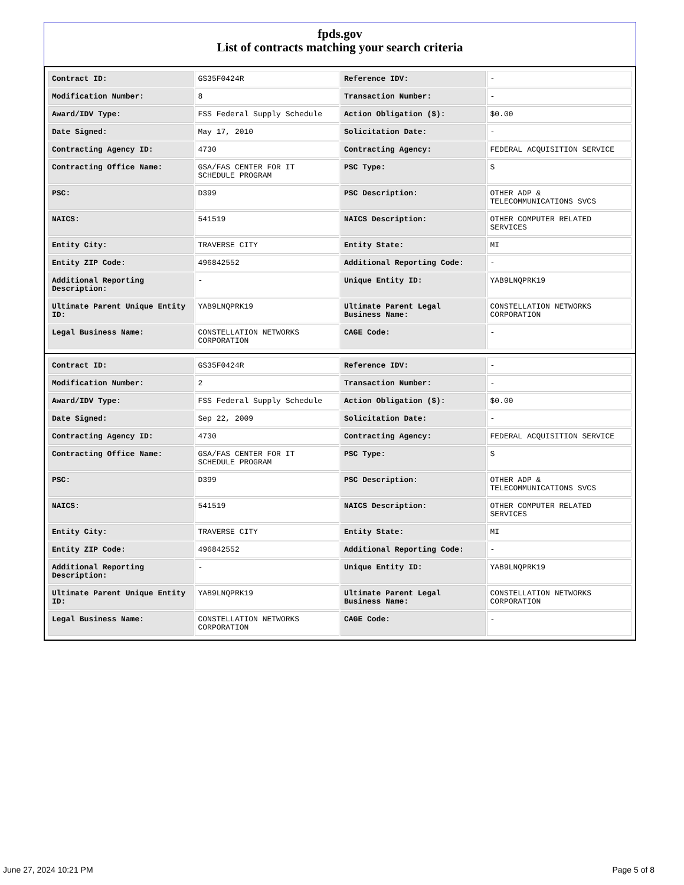fpds.gov
List of contracts matching your search criteria
| Contract ID: | GS35F0424R | Reference IDV: | - |
| Modification Number: | 8 | Transaction Number: | - |
| Award/IDV Type: | FSS Federal Supply Schedule | Action Obligation ($): | $0.00 |
| Date Signed: | May 17, 2010 | Solicitation Date: | - |
| Contracting Agency ID: | 4730 | Contracting Agency: | FEDERAL ACQUISITION SERVICE |
| Contracting Office Name: | GSA/FAS CENTER FOR IT SCHEDULE PROGRAM | PSC Type: | S |
| PSC: | D399 | PSC Description: | OTHER ADP & TELECOMMUNICATIONS SVCS |
| NAICS: | 541519 | NAICS Description: | OTHER COMPUTER RELATED SERVICES |
| Entity City: | TRAVERSE CITY | Entity State: | MI |
| Entity ZIP Code: | 496842552 | Additional Reporting Code: | - |
| Additional Reporting Description: | - | Unique Entity ID: | YAB9LNQPRK19 |
| Ultimate Parent Unique Entity ID: | YAB9LNQPRK19 | Ultimate Parent Legal Business Name: | CONSTELLATION NETWORKS CORPORATION |
| Legal Business Name: | CONSTELLATION NETWORKS CORPORATION | CAGE Code: | - |
| Contract ID: | GS35F0424R | Reference IDV: | - |
| Modification Number: | 2 | Transaction Number: | - |
| Award/IDV Type: | FSS Federal Supply Schedule | Action Obligation ($): | $0.00 |
| Date Signed: | Sep 22, 2009 | Solicitation Date: | - |
| Contracting Agency ID: | 4730 | Contracting Agency: | FEDERAL ACQUISITION SERVICE |
| Contracting Office Name: | GSA/FAS CENTER FOR IT SCHEDULE PROGRAM | PSC Type: | S |
| PSC: | D399 | PSC Description: | OTHER ADP & TELECOMMUNICATIONS SVCS |
| NAICS: | 541519 | NAICS Description: | OTHER COMPUTER RELATED SERVICES |
| Entity City: | TRAVERSE CITY | Entity State: | MI |
| Entity ZIP Code: | 496842552 | Additional Reporting Code: | - |
| Additional Reporting Description: | - | Unique Entity ID: | YAB9LNQPRK19 |
| Ultimate Parent Unique Entity ID: | YAB9LNQPRK19 | Ultimate Parent Legal Business Name: | CONSTELLATION NETWORKS CORPORATION |
| Legal Business Name: | CONSTELLATION NETWORKS CORPORATION | CAGE Code: | - |
June 27, 2024 10:21 PM Page 5 of 8